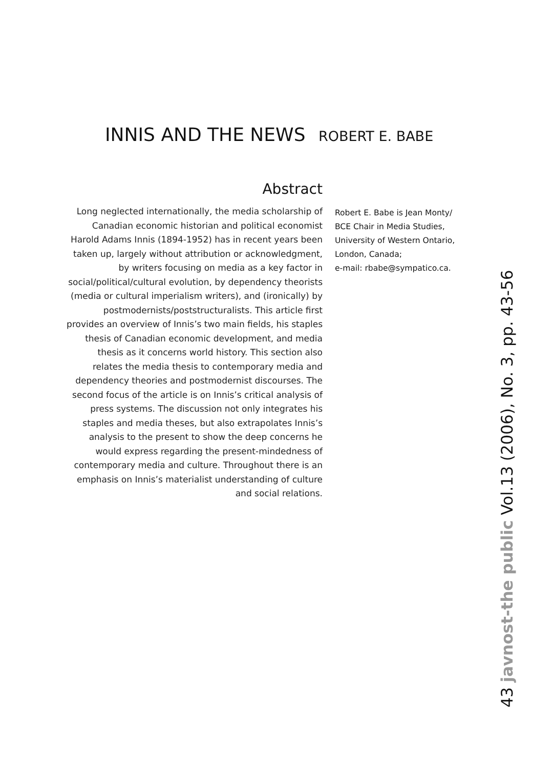INNIS AND THE NEWS ROBERT E. BABE
Abstract
Long neglected internationally, the media scholarship of Canadian economic historian and political economist Harold Adams Innis (1894-1952) has in recent years been taken up, largely without attribution or acknowledgment, by writers focusing on media as a key factor in social/political/cultural evolution, by dependency theorists (media or cultural imperialism writers), and (ironically) by postmodernists/poststructuralists. This article first provides an overview of Innis’s two main fields, his staples thesis of Canadian economic development, and media thesis as it concerns world history. This section also relates the media thesis to contemporary media and dependency theories and postmodernist discourses. The second focus of the article is on Innis’s critical analysis of press systems. The discussion not only integrates his staples and media theses, but also extrapolates Innis’s analysis to the present to show the deep concerns he would express regarding the present-mindedness of contemporary media and culture. Throughout there is an emphasis on Innis’s materialist understanding of culture and social relations.
Robert E. Babe is Jean Monty/
BCE Chair in Media Studies,
University of Western Ontario,
London, Canada;
e-mail: rbabe@sympatico.ca.
43 javnost-the public Vol.13 (2006), No. 3, pp. 43-56